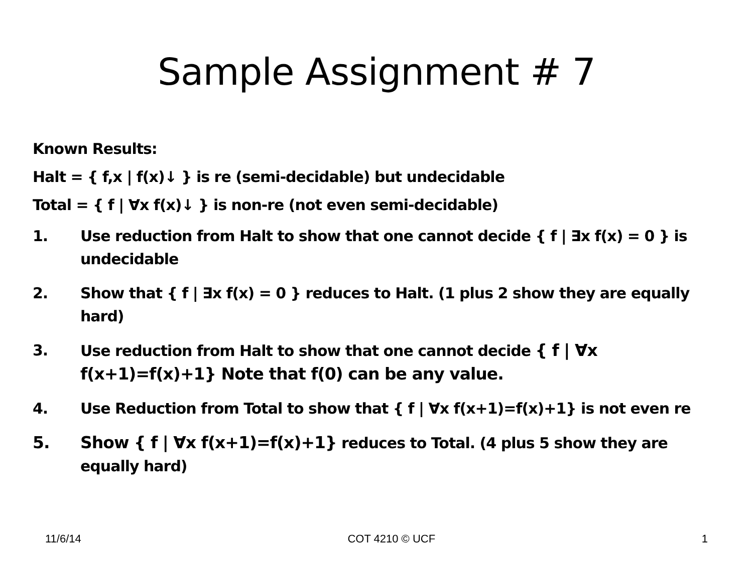Sample Assignment # 7
Known Results:
Halt = { f,x | f(x)↓ } is re (semi-decidable) but undecidable
Total = { f | ∀x f(x)↓ } is non-re (not even semi-decidable)
1. Use reduction from Halt to show that one cannot decide { f | ∃x f(x) = 0 } is undecidable
2. Show that { f | ∃x f(x) = 0 } reduces to Halt. (1 plus 2 show they are equally hard)
3. Use reduction from Halt to show that one cannot decide { f | ∀x f(x+1)=f(x)+1} Note that f(0) can be any value.
4. Use Reduction from Total to show that { f | ∀x f(x+1)=f(x)+1} is not even re
5. Show { f | ∀x f(x+1)=f(x)+1} reduces to Total. (4 plus 5 show they are equally hard)
11/6/14 COT 4210 © UCF 1